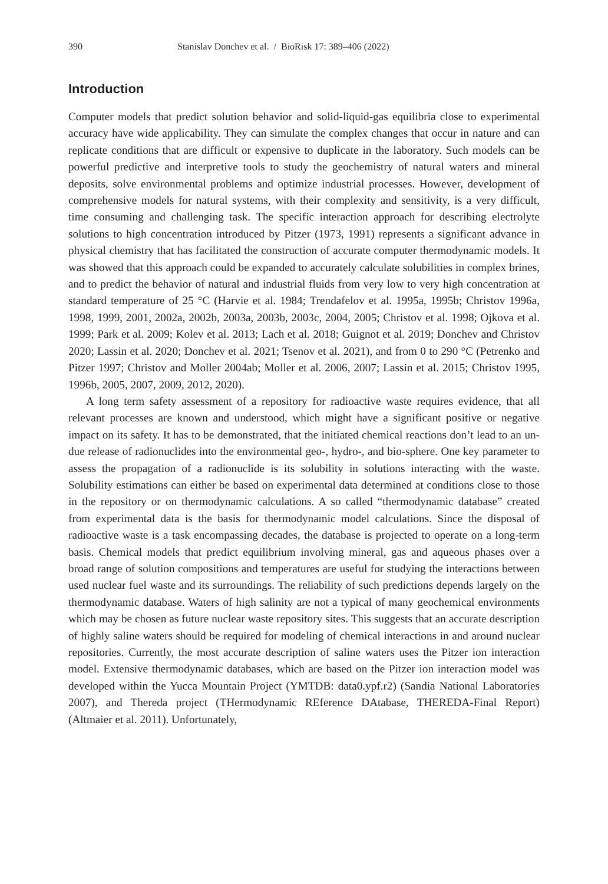390 Stanislav Donchev et al. / BioRisk 17: 389–406 (2022)
Introduction
Computer models that predict solution behavior and solid-liquid-gas equilibria close to experimental accuracy have wide applicability. They can simulate the complex changes that occur in nature and can replicate conditions that are difficult or expensive to duplicate in the laboratory. Such models can be powerful predictive and interpretive tools to study the geochemistry of natural waters and mineral deposits, solve environmental problems and optimize industrial processes. However, development of comprehensive models for natural systems, with their complexity and sensitivity, is a very difficult, time consuming and challenging task. The specific interaction approach for describing electrolyte solutions to high concentration introduced by Pitzer (1973, 1991) represents a significant advance in physical chemistry that has facilitated the construction of accurate computer thermodynamic models. It was showed that this approach could be expanded to accurately calculate solubilities in complex brines, and to predict the behavior of natural and industrial fluids from very low to very high concentration at standard temperature of 25 °C (Harvie et al. 1984; Trendafelov et al. 1995a, 1995b; Christov 1996a, 1998, 1999, 2001, 2002a, 2002b, 2003a, 2003b, 2003c, 2004, 2005; Christov et al. 1998; Ojkova et al. 1999; Park et al. 2009; Kolev et al. 2013; Lach et al. 2018; Guignot et al. 2019; Donchev and Christov 2020; Lassin et al. 2020; Donchev et al. 2021; Tsenov et al. 2021), and from 0 to 290 °C (Petrenko and Pitzer 1997; Christov and Moller 2004ab; Moller et al. 2006, 2007; Lassin et al. 2015; Christov 1995, 1996b, 2005, 2007, 2009, 2012, 2020).
A long term safety assessment of a repository for radioactive waste requires evidence, that all relevant processes are known and understood, which might have a significant positive or negative impact on its safety. It has to be demonstrated, that the initiated chemical reactions don’t lead to an un-due release of radionuclides into the environmental geo-, hydro-, and bio-sphere. One key parameter to assess the propagation of a radionuclide is its solubility in solutions interacting with the waste. Solubility estimations can either be based on experimental data determined at conditions close to those in the repository or on thermodynamic calculations. A so called “thermodynamic database” created from experimental data is the basis for thermodynamic model calculations. Since the disposal of radioactive waste is a task encompassing decades, the database is projected to operate on a long-term basis. Chemical models that predict equilibrium involving mineral, gas and aqueous phases over a broad range of solution compositions and temperatures are useful for studying the interactions between used nuclear fuel waste and its surroundings. The reliability of such predictions depends largely on the thermodynamic database. Waters of high salinity are not a typical of many geochemical environments which may be chosen as future nuclear waste repository sites. This suggests that an accurate description of highly saline waters should be required for modeling of chemical interactions in and around nuclear repositories. Currently, the most accurate description of saline waters uses the Pitzer ion interaction model. Extensive thermodynamic databases, which are based on the Pitzer ion interaction model was developed within the Yucca Mountain Project (YMTDB: data0.ypf.r2) (Sandia National Laboratories 2007), and Thereda project (THermodynamic REference DAtabase, THEREDA-Final Report) (Altmaier et al. 2011). Unfortunately,